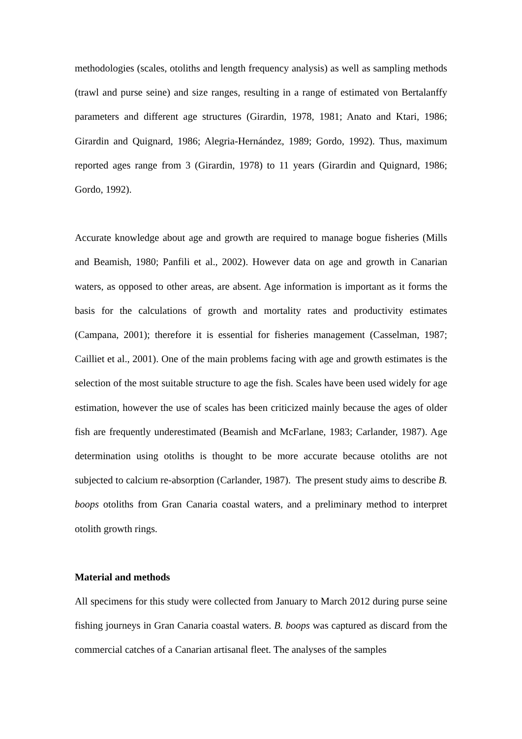methodologies (scales, otoliths and length frequency analysis) as well as sampling methods (trawl and purse seine) and size ranges, resulting in a range of estimated von Bertalanffy parameters and different age structures (Girardin, 1978, 1981; Anato and Ktari, 1986; Girardin and Quignard, 1986; Alegria-Hernández, 1989; Gordo, 1992). Thus, maximum reported ages range from 3 (Girardin, 1978) to 11 years (Girardin and Quignard, 1986; Gordo, 1992).
Accurate knowledge about age and growth are required to manage bogue fisheries (Mills and Beamish, 1980; Panfili et al., 2002). However data on age and growth in Canarian waters, as opposed to other areas, are absent. Age information is important as it forms the basis for the calculations of growth and mortality rates and productivity estimates (Campana, 2001); therefore it is essential for fisheries management (Casselman, 1987; Cailliet et al., 2001). One of the main problems facing with age and growth estimates is the selection of the most suitable structure to age the fish. Scales have been used widely for age estimation, however the use of scales has been criticized mainly because the ages of older fish are frequently underestimated (Beamish and McFarlane, 1983; Carlander, 1987). Age determination using otoliths is thought to be more accurate because otoliths are not subjected to calcium re-absorption (Carlander, 1987). The present study aims to describe B. boops otoliths from Gran Canaria coastal waters, and a preliminary method to interpret otolith growth rings.
Material and methods
All specimens for this study were collected from January to March 2012 during purse seine fishing journeys in Gran Canaria coastal waters. B. boops was captured as discard from the commercial catches of a Canarian artisanal fleet. The analyses of the samples